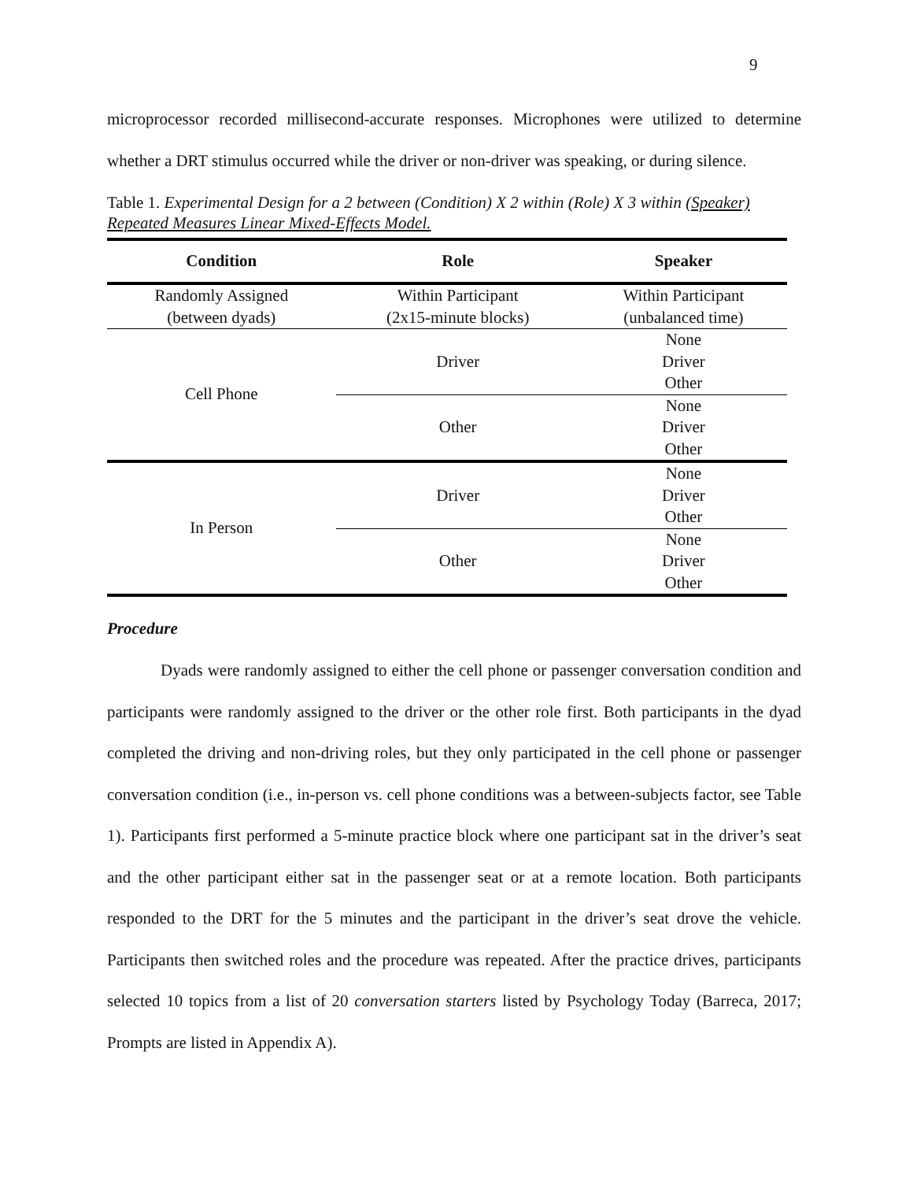9
microprocessor recorded millisecond-accurate responses. Microphones were utilized to determine whether a DRT stimulus occurred while the driver or non-driver was speaking, or during silence.
Table 1. Experimental Design for a 2 between (Condition) X 2 within (Role) X 3 within (Speaker) Repeated Measures Linear Mixed-Effects Model.
| Condition | Role | Speaker |
| --- | --- | --- |
| Randomly Assigned (between dyads) | Within Participant (2x15-minute blocks) | Within Participant (unbalanced time) |
| Cell Phone | Driver | None Driver Other |
| | Other | None Driver Other |
| In Person | Driver | None Driver Other |
| | Other | None Driver Other |
Procedure
Dyads were randomly assigned to either the cell phone or passenger conversation condition and participants were randomly assigned to the driver or the other role first. Both participants in the dyad completed the driving and non-driving roles, but they only participated in the cell phone or passenger conversation condition (i.e., in-person vs. cell phone conditions was a between-subjects factor, see Table 1). Participants first performed a 5-minute practice block where one participant sat in the driver’s seat and the other participant either sat in the passenger seat or at a remote location. Both participants responded to the DRT for the 5 minutes and the participant in the driver’s seat drove the vehicle. Participants then switched roles and the procedure was repeated. After the practice drives, participants selected 10 topics from a list of 20 conversation starters listed by Psychology Today (Barreca, 2017; Prompts are listed in Appendix A).